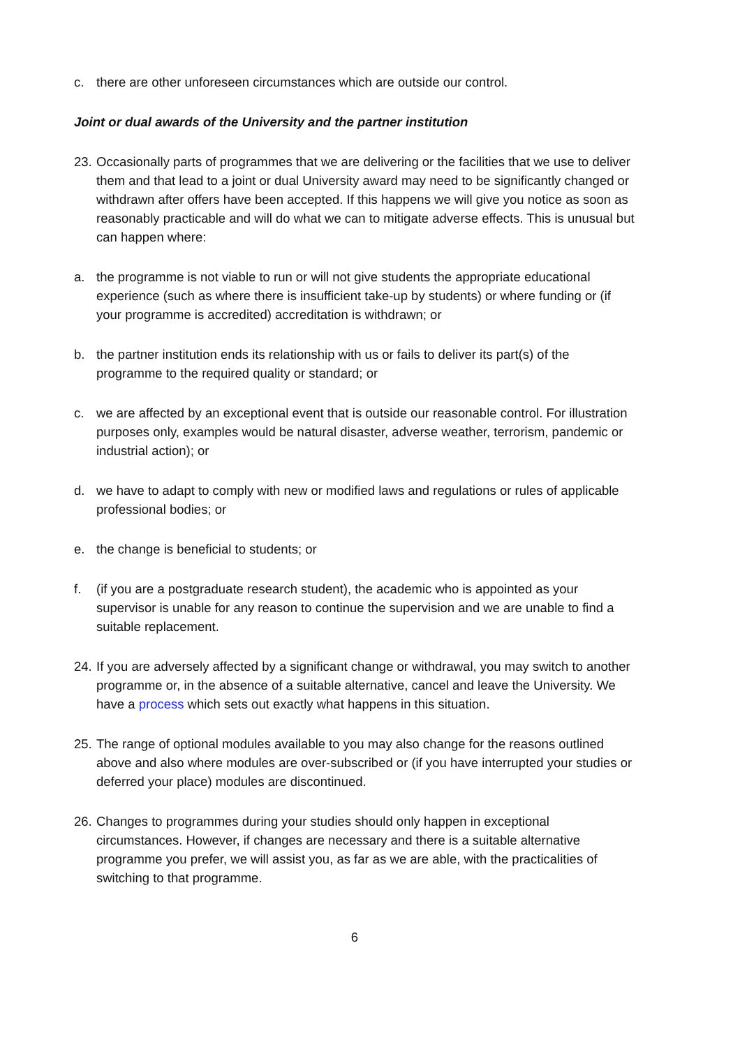c. there are other unforeseen circumstances which are outside our control.
Joint or dual awards of the University and the partner institution
23. Occasionally parts of programmes that we are delivering or the facilities that we use to deliver them and that lead to a joint or dual University award may need to be significantly changed or withdrawn after offers have been accepted. If this happens we will give you notice as soon as reasonably practicable and will do what we can to mitigate adverse effects. This is unusual but can happen where:
a. the programme is not viable to run or will not give students the appropriate educational experience (such as where there is insufficient take-up by students) or where funding or (if your programme is accredited) accreditation is withdrawn; or
b. the partner institution ends its relationship with us or fails to deliver its part(s) of the programme to the required quality or standard; or
c. we are affected by an exceptional event that is outside our reasonable control. For illustration purposes only, examples would be natural disaster, adverse weather, terrorism, pandemic or industrial action); or
d. we have to adapt to comply with new or modified laws and regulations or rules of applicable professional bodies; or
e. the change is beneficial to students; or
f. (if you are a postgraduate research student), the academic who is appointed as your supervisor is unable for any reason to continue the supervision and we are unable to find a suitable replacement.
24. If you are adversely affected by a significant change or withdrawal, you may switch to another programme or, in the absence of a suitable alternative, cancel and leave the University. We have a process which sets out exactly what happens in this situation.
25. The range of optional modules available to you may also change for the reasons outlined above and also where modules are over-subscribed or (if you have interrupted your studies or deferred your place) modules are discontinued.
26. Changes to programmes during your studies should only happen in exceptional circumstances. However, if changes are necessary and there is a suitable alternative programme you prefer, we will assist you, as far as we are able, with the practicalities of switching to that programme.
6